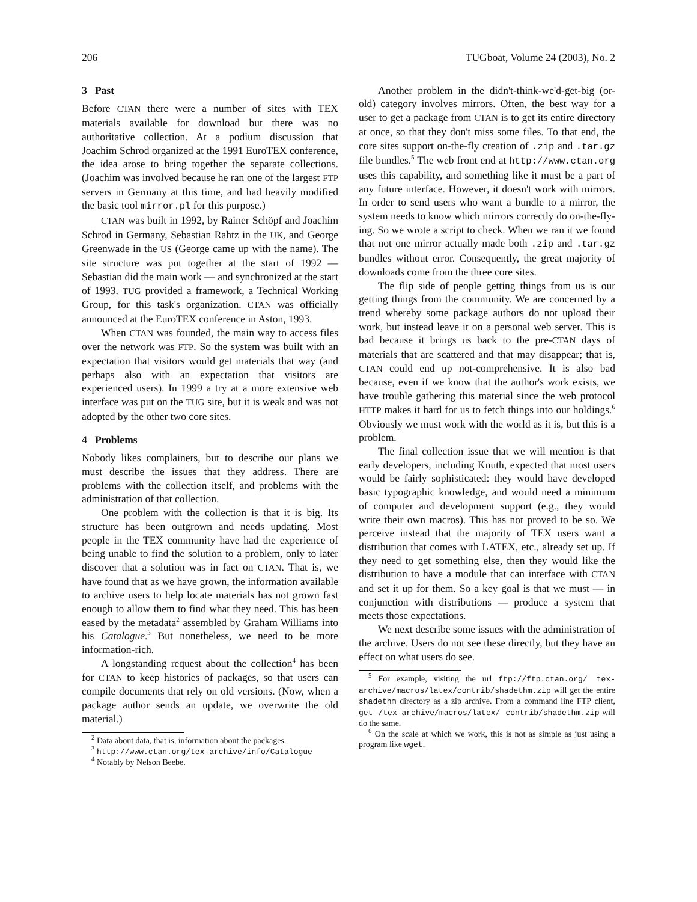206 TUGboat, Volume 24 (2003), No. 2
3 Past
Before CTAN there were a number of sites with TEX materials available for download but there was no authoritative collection. At a podium discussion that Joachim Schrod organized at the 1991 EuroTEX conference, the idea arose to bring together the separate collections. (Joachim was involved because he ran one of the largest FTP servers in Germany at this time, and had heavily modified the basic tool mirror.pl for this purpose.)
CTAN was built in 1992, by Rainer Schöpf and Joachim Schrod in Germany, Sebastian Rahtz in the UK, and George Greenwade in the US (George came up with the name). The site structure was put together at the start of 1992 — Sebastian did the main work — and synchronized at the start of 1993. TUG provided a framework, a Technical Working Group, for this task's organization. CTAN was officially announced at the EuroTEX conference in Aston, 1993.
When CTAN was founded, the main way to access files over the network was FTP. So the system was built with an expectation that visitors would get materials that way (and perhaps also with an expectation that visitors are experienced users). In 1999 a try at a more extensive web interface was put on the TUG site, but it is weak and was not adopted by the other two core sites.
4 Problems
Nobody likes complainers, but to describe our plans we must describe the issues that they address. There are problems with the collection itself, and problems with the administration of that collection.
One problem with the collection is that it is big. Its structure has been outgrown and needs updating. Most people in the TEX community have had the experience of being unable to find the solution to a problem, only to later discover that a solution was in fact on CTAN. That is, we have found that as we have grown, the information available to archive users to help locate materials has not grown fast enough to allow them to find what they need. This has been eased by the metadata<sup>2</sup> assembled by Graham Williams into his Catalogue.<sup>3</sup> But nonetheless, we need to be more information-rich.
A longstanding request about the collection<sup>4</sup> has been for CTAN to keep histories of packages, so that users can compile documents that rely on old versions. (Now, when a package author sends an update, we overwrite the old material.)
<sup>2</sup> Data about data, that is, information about the packages.
<sup>3</sup> http://www.ctan.org/tex-archive/info/Catalogue
<sup>4</sup> Notably by Nelson Beebe.
Another problem in the didn't-think-we'd-get-big (or-old) category involves mirrors. Often, the best way for a user to get a package from CTAN is to get its entire directory at once, so that they don't miss some files. To that end, the core sites support on-the-fly creation of .zip and .tar.gz file bundles.<sup>5</sup> The web front end at http://www.ctan.org uses this capability, and something like it must be a part of any future interface. However, it doesn't work with mirrors. In order to send users who want a bundle to a mirror, the system needs to know which mirrors correctly do on-the-fly-ing. So we wrote a script to check. When we ran it we found that not one mirror actually made both .zip and .tar.gz bundles without error. Consequently, the great majority of downloads come from the three core sites.
The flip side of people getting things from us is our getting things from the community. We are concerned by a trend whereby some package authors do not upload their work, but instead leave it on a personal web server. This is bad because it brings us back to the pre-CTAN days of materials that are scattered and that may disappear; that is, CTAN could end up not-comprehensive. It is also bad because, even if we know that the author's work exists, we have trouble gathering this material since the web protocol HTTP makes it hard for us to fetch things into our holdings.<sup>6</sup> Obviously we must work with the world as it is, but this is a problem.
The final collection issue that we will mention is that early developers, including Knuth, expected that most users would be fairly sophisticated: they would have developed basic typographic knowledge, and would need a minimum of computer and development support (e.g., they would write their own macros). This has not proved to be so. We perceive instead that the majority of TEX users want a distribution that comes with LATEX, etc., already set up. If they need to get something else, then they would like the distribution to have a module that can interface with CTAN and set it up for them. So a key goal is that we must — in conjunction with distributions — produce a system that meets those expectations.
We next describe some issues with the administration of the archive. Users do not see these directly, but they have an effect on what users do see.
<sup>5</sup> For example, visiting the url ftp://ftp.ctan.org/ tex-archive/macros/latex/contrib/shadethm.zip will get the entire shadethm directory as a zip archive. From a command line FTP client, get /tex-archive/macros/latex/ contrib/shadethm.zip will do the same.
<sup>6</sup> On the scale at which we work, this is not as simple as just using a program like wget.